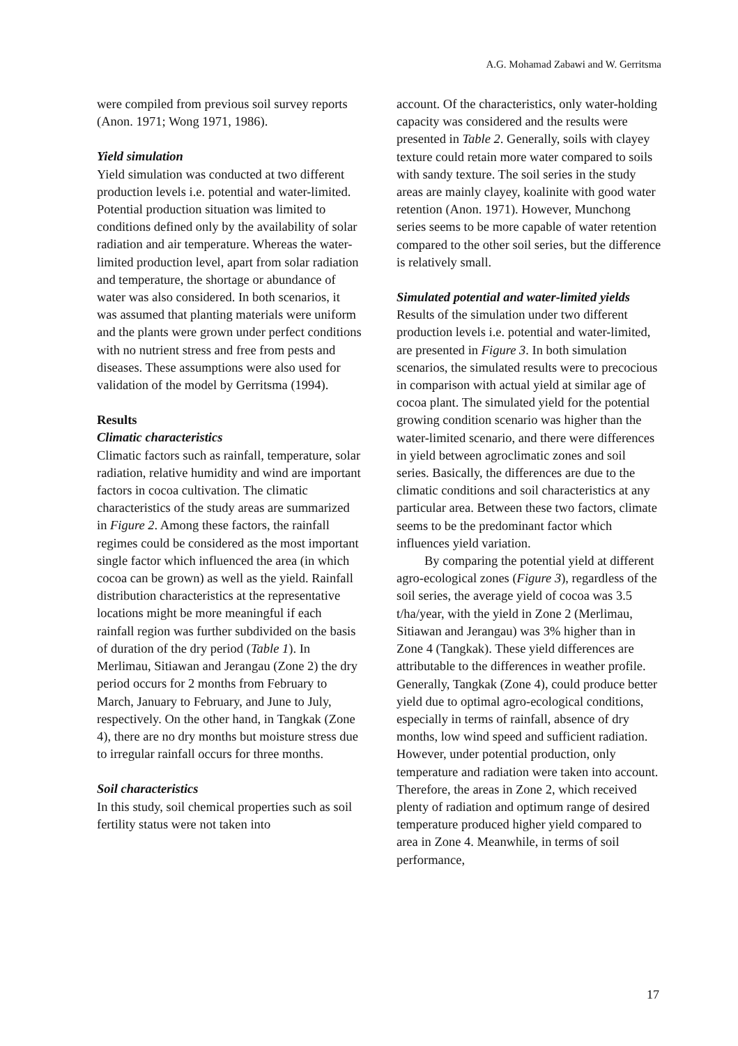A.G. Mohamad Zabawi and W. Gerritsma
were compiled from previous soil survey reports (Anon. 1971; Wong 1971, 1986).
Yield simulation
Yield simulation was conducted at two different production levels i.e. potential and water-limited. Potential production situation was limited to conditions defined only by the availability of solar radiation and air temperature. Whereas the water-limited production level, apart from solar radiation and temperature, the shortage or abundance of water was also considered. In both scenarios, it was assumed that planting materials were uniform and the plants were grown under perfect conditions with no nutrient stress and free from pests and diseases. These assumptions were also used for validation of the model by Gerritsma (1994).
Results
Climatic characteristics
Climatic factors such as rainfall, temperature, solar radiation, relative humidity and wind are important factors in cocoa cultivation. The climatic characteristics of the study areas are summarized in Figure 2. Among these factors, the rainfall regimes could be considered as the most important single factor which influenced the area (in which cocoa can be grown) as well as the yield. Rainfall distribution characteristics at the representative locations might be more meaningful if each rainfall region was further subdivided on the basis of duration of the dry period (Table 1). In Merlimau, Sitiawan and Jerangau (Zone 2) the dry period occurs for 2 months from February to March, January to February, and June to July, respectively. On the other hand, in Tangkak (Zone 4), there are no dry months but moisture stress due to irregular rainfall occurs for three months.
Soil characteristics
In this study, soil chemical properties such as soil fertility status were not taken into
account. Of the characteristics, only water-holding capacity was considered and the results were presented in Table 2. Generally, soils with clayey texture could retain more water compared to soils with sandy texture. The soil series in the study areas are mainly clayey, koalinite with good water retention (Anon. 1971). However, Munchong series seems to be more capable of water retention compared to the other soil series, but the difference is relatively small.
Simulated potential and water-limited yields
Results of the simulation under two different production levels i.e. potential and water-limited, are presented in Figure 3. In both simulation scenarios, the simulated results were to precocious in comparison with actual yield at similar age of cocoa plant. The simulated yield for the potential growing condition scenario was higher than the water-limited scenario, and there were differences in yield between agroclimatic zones and soil series. Basically, the differences are due to the climatic conditions and soil characteristics at any particular area. Between these two factors, climate seems to be the predominant factor which influences yield variation.
By comparing the potential yield at different agro-ecological zones (Figure 3), regardless of the soil series, the average yield of cocoa was 3.5 t/ha/year, with the yield in Zone 2 (Merlimau, Sitiawan and Jerangau) was 3% higher than in Zone 4 (Tangkak). These yield differences are attributable to the differences in weather profile. Generally, Tangkak (Zone 4), could produce better yield due to optimal agro-ecological conditions, especially in terms of rainfall, absence of dry months, low wind speed and sufficient radiation. However, under potential production, only temperature and radiation were taken into account. Therefore, the areas in Zone 2, which received plenty of radiation and optimum range of desired temperature produced higher yield compared to area in Zone 4. Meanwhile, in terms of soil performance,
17